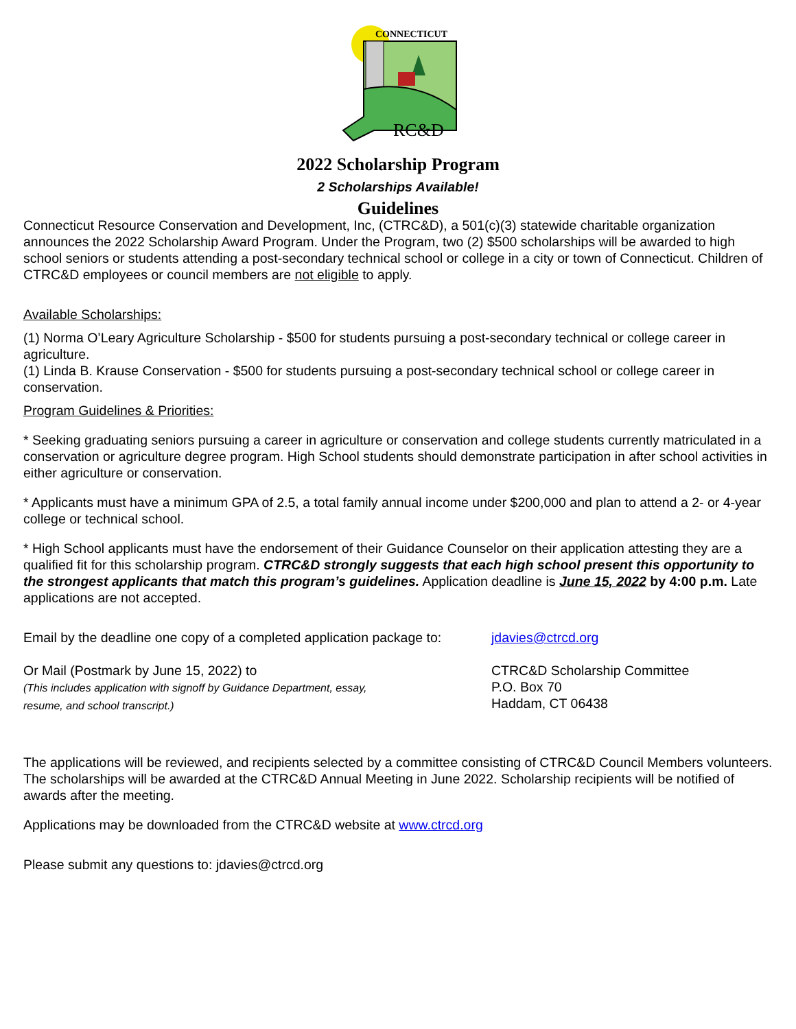CONNECTICUT
RC&D
2022 Scholarship Program
2 Scholarships Available!
Guidelines
Connecticut Resource Conservation and Development, Inc, (CTRC&D), a 501(c)(3) statewide charitable organization announces the 2022 Scholarship Award Program. Under the Program, two (2) $500 scholarships will be awarded to high school seniors or students attending a post-secondary technical school or college in a city or town of Connecticut. Children of CTRC&D employees or council members are not eligible to apply.
Available Scholarships:
(1) Norma O’Leary Agriculture Scholarship - $500 for students pursuing a post-secondary technical or college career in agriculture.
(1) Linda B. Krause Conservation - $500 for students pursuing a post-secondary technical school or college career in conservation.
Program Guidelines & Priorities:
* Seeking graduating seniors pursuing a career in agriculture or conservation and college students currently matriculated in a conservation or agriculture degree program. High School students should demonstrate participation in after school activities in either agriculture or conservation.
* Applicants must have a minimum GPA of 2.5, a total family annual income under $200,000 and plan to attend a 2- or 4-year college or technical school.
* High School applicants must have the endorsement of their Guidance Counselor on their application attesting they are a qualified fit for this scholarship program. CTRC&D strongly suggests that each high school present this opportunity to the strongest applicants that match this program’s guidelines. Application deadline is June 15, 2022 by 4:00 p.m. Late applications are not accepted.
Email by the deadline one copy of a completed application package to:
jdavies@ctrcd.org
Or Mail (Postmark by June 15, 2022) to
(This includes application with signoff by Guidance Department, essay,
resume, and school transcript.)
CTRC&D Scholarship Committee
P.O. Box 70
Haddam, CT 06438
The applications will be reviewed, and recipients selected by a committee consisting of CTRC&D Council Members volunteers. The scholarships will be awarded at the CTRC&D Annual Meeting in June 2022. Scholarship recipients will be notified of awards after the meeting.
Applications may be downloaded from the CTRC&D website at www.ctrcd.org
Please submit any questions to: jdavies@ctrcd.org